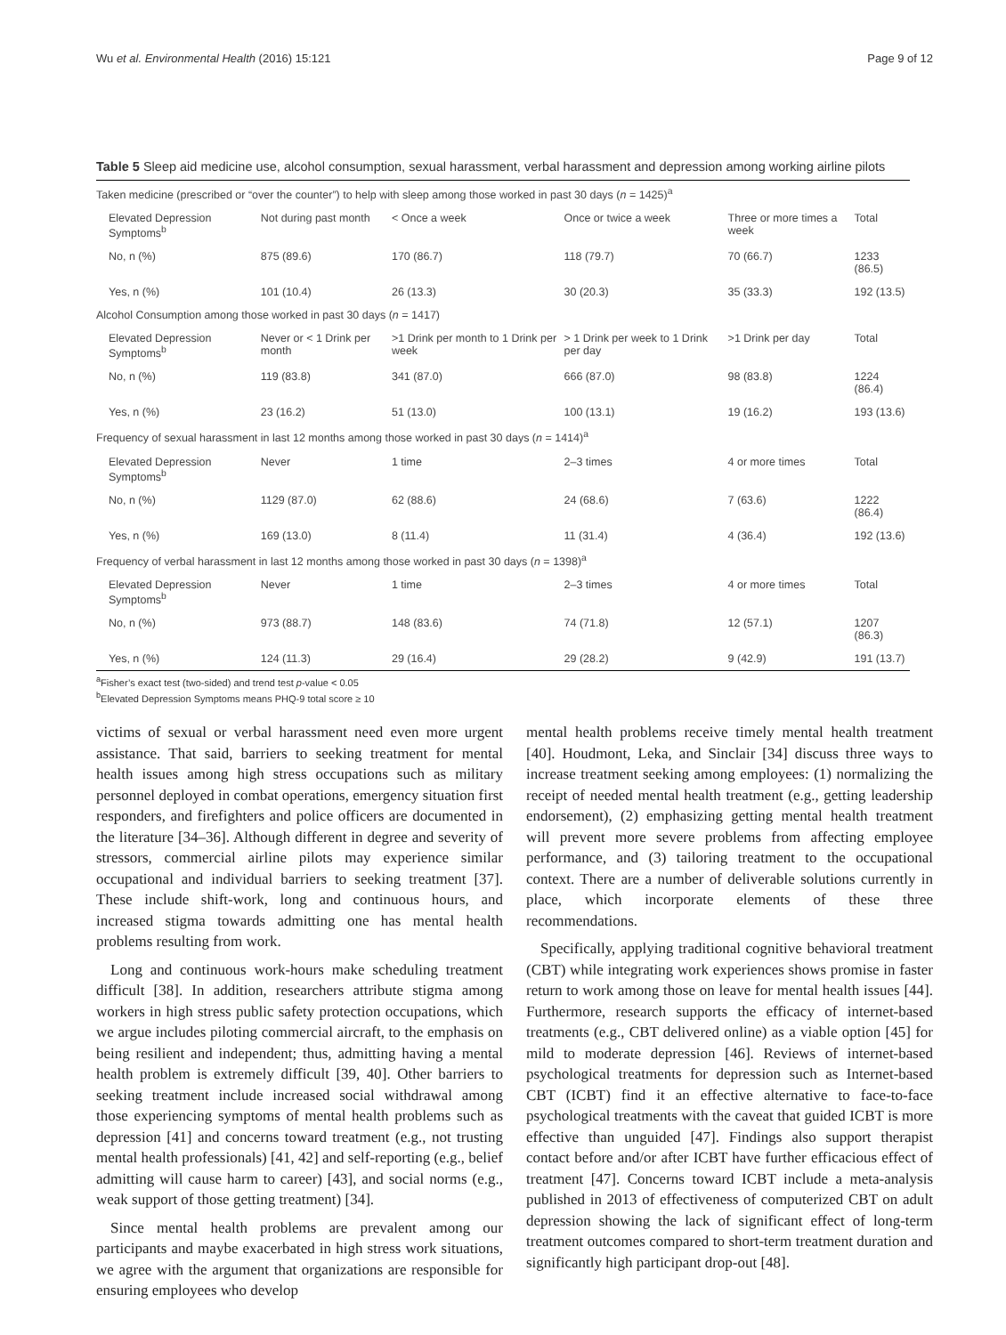Wu et al. Environmental Health (2016) 15:121 Page 9 of 12
Table 5 Sleep aid medicine use, alcohol consumption, sexual harassment, verbal harassment and depression among working airline pilots
| Taken medicine (prescribed or “over the counter”) to help with sleep among those worked in past 30 days ( n = 1425)<sup>a</sup> | | | | | |
| Elevated Depression Symptoms<sup>b</sup> | Not during past month | < Once a week | Once or twice a week | Three or more times a week | Total |
| No, n (%) | 875 (89.6) | 170 (86.7) | 118 (79.7) | 70 (66.7) | 1233 (86.5) |
| Yes, n (%) | 101 (10.4) | 26 (13.3) | 30 (20.3) | 35 (33.3) | 192 (13.5) |
| Alcohol Consumption among those worked in past 30 days ( n = 1417) | | | | | |
| Elevated Depression Symptoms<sup>b</sup> | Never or < 1 Drink per month | >1 Drink per month to 1 Drink per week | > 1 Drink per week to 1 Drink per day | >1 Drink per day | Total |
| No, n (%) | 119 (83.8) | 341 (87.0) | 666 (87.0) | 98 (83.8) | 1224 (86.4) |
| Yes, n (%) | 23 (16.2) | 51 (13.0) | 100 (13.1) | 19 (16.2) | 193 (13.6) |
| Frequency of sexual harassment in last 12 months among those worked in past 30 days ( n = 1414)<sup>a</sup> | | | | | |
| Elevated Depression Symptoms<sup>b</sup> | Never | 1 time | 2–3 times | 4 or more times | Total |
| No, n (%) | 1129 (87.0) | 62 (88.6) | 24 (68.6) | 7 (63.6) | 1222 (86.4) |
| Yes, n (%) | 169 (13.0) | 8 (11.4) | 11 (31.4) | 4 (36.4) | 192 (13.6) |
| Frequency of verbal harassment in last 12 months among those worked in past 30 days ( n = 1398)<sup>a</sup> | | | | | |
| Elevated Depression Symptoms<sup>b</sup> | Never | 1 time | 2–3 times | 4 or more times | Total |
| No, n (%) | 973 (88.7) | 148 (83.6) | 74 (71.8) | 12 (57.1) | 1207 (86.3) |
| Yes, n (%) | 124 (11.3) | 29 (16.4) | 29 (28.2) | 9 (42.9) | 191 (13.7) |
<sup>a</sup> Fisher’s exact test (two-sided) and trend test p-value < 0.05
<sup>b</sup> Elevated Depression Symptoms means PHQ-9 total score ≥ 10
victims of sexual or verbal harassment need even more urgent assistance. That said, barriers to seeking treatment for mental health issues among high stress occupations such as military personnel deployed in combat operations, emergency situation first responders, and firefighters and police officers are documented in the literature [34–36]. Although different in degree and severity of stressors, commercial airline pilots may experience similar occupational and individual barriers to seeking treatment [37]. These include shift-work, long and continuous hours, and increased stigma towards admitting one has mental health problems resulting from work.
Long and continuous work-hours make scheduling treatment difficult [38]. In addition, researchers attribute stigma among workers in high stress public safety protection occupations, which we argue includes piloting commercial aircraft, to the emphasis on being resilient and independent; thus, admitting having a mental health problem is extremely difficult [39, 40]. Other barriers to seeking treatment include increased social withdrawal among those experiencing symptoms of mental health problems such as depression [41] and concerns toward treatment (e.g., not trusting mental health professionals) [41, 42] and self-reporting (e.g., belief admitting will cause harm to career) [43], and social norms (e.g., weak support of those getting treatment) [34].
Since mental health problems are prevalent among our participants and maybe exacerbated in high stress work situations, we agree with the argument that organizations are responsible for ensuring employees who develop
mental health problems receive timely mental health treatment [40]. Houdmont, Leka, and Sinclair [34] discuss three ways to increase treatment seeking among employees: (1) normalizing the receipt of needed mental health treatment (e.g., getting leadership endorsement), (2) emphasizing getting mental health treatment will prevent more severe problems from affecting employee performance, and (3) tailoring treatment to the occupational context. There are a number of deliverable solutions currently in place, which incorporate elements of these three recommendations.
Specifically, applying traditional cognitive behavioral treatment (CBT) while integrating work experiences shows promise in faster return to work among those on leave for mental health issues [44]. Furthermore, research supports the efficacy of internet-based treatments (e.g., CBT delivered online) as a viable option [45] for mild to moderate depression [46]. Reviews of internet-based psychological treatments for depression such as Internet-based CBT (ICBT) find it an effective alternative to face-to-face psychological treatments with the caveat that guided ICBT is more effective than unguided [47]. Findings also support therapist contact before and/or after ICBT have further efficacious effect of treatment [47]. Concerns toward ICBT include a meta-analysis published in 2013 of effectiveness of computerized CBT on adult depression showing the lack of significant effect of long-term treatment outcomes compared to short-term treatment duration and significantly high participant drop-out [48].